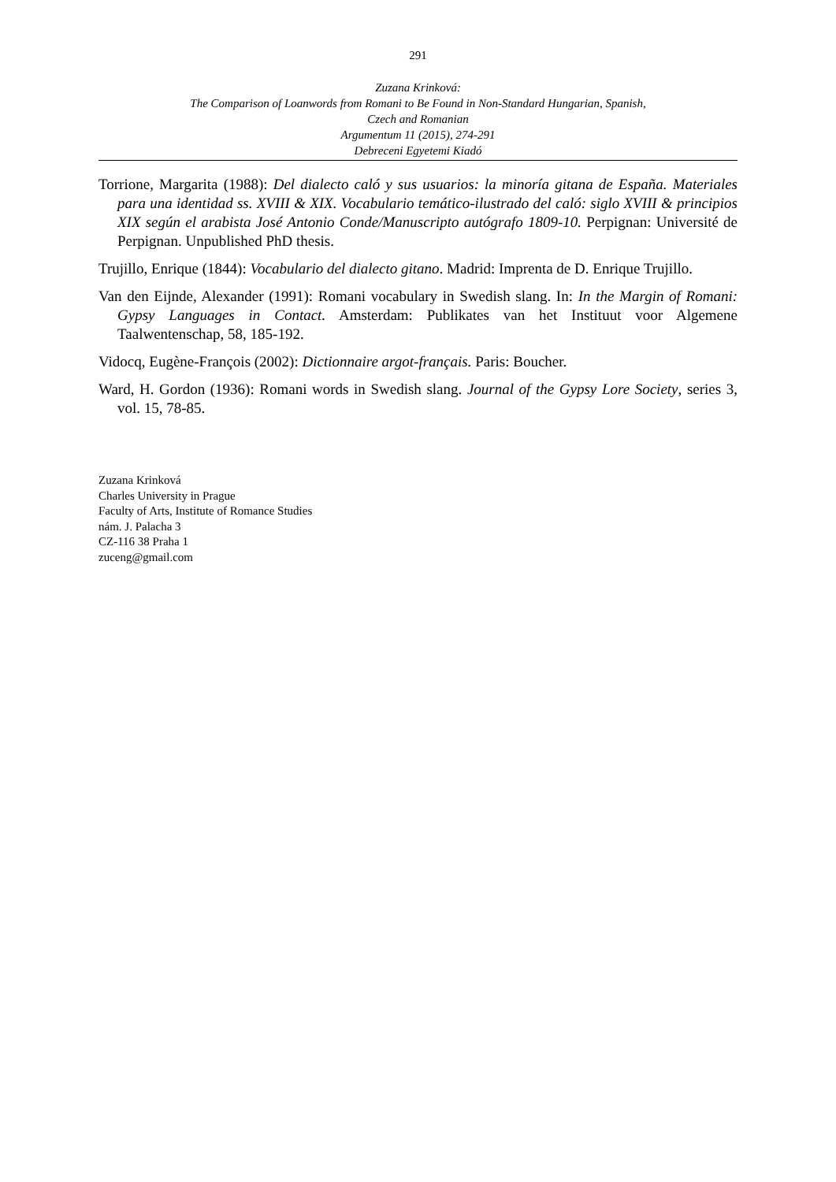291
Zuzana Krinková:
The Comparison of Loanwords from Romani to Be Found in Non-Standard Hungarian, Spanish,
Czech and Romanian
Argumentum 11 (2015), 274-291
Debreceni Egyetemi Kiadó
Torrione, Margarita (1988): Del dialecto caló y sus usuarios: la minoría gitana de España. Materiales para una identidad ss. XVIII & XIX. Vocabulario temático-ilustrado del caló: siglo XVIII & principios XIX según el arabista José Antonio Conde/Manuscripto autógrafo 1809-10. Perpignan: Université de Perpignan. Unpublished PhD thesis.
Trujillo, Enrique (1844): Vocabulario del dialecto gitano. Madrid: Imprenta de D. Enrique Trujillo.
Van den Eijnde, Alexander (1991): Romani vocabulary in Swedish slang. In: In the Margin of Romani: Gypsy Languages in Contact. Amsterdam: Publikates van het Instituut voor Algemene Taalwentenschap, 58, 185-192.
Vidocq, Eugène-François (2002): Dictionnaire argot-français. Paris: Boucher.
Ward, H. Gordon (1936): Romani words in Swedish slang. Journal of the Gypsy Lore Society, series 3, vol. 15, 78-85.
Zuzana Krinková
Charles University in Prague
Faculty of Arts, Institute of Romance Studies
nám. J. Palacha 3
CZ-116 38 Praha 1
zuceng@gmail.com